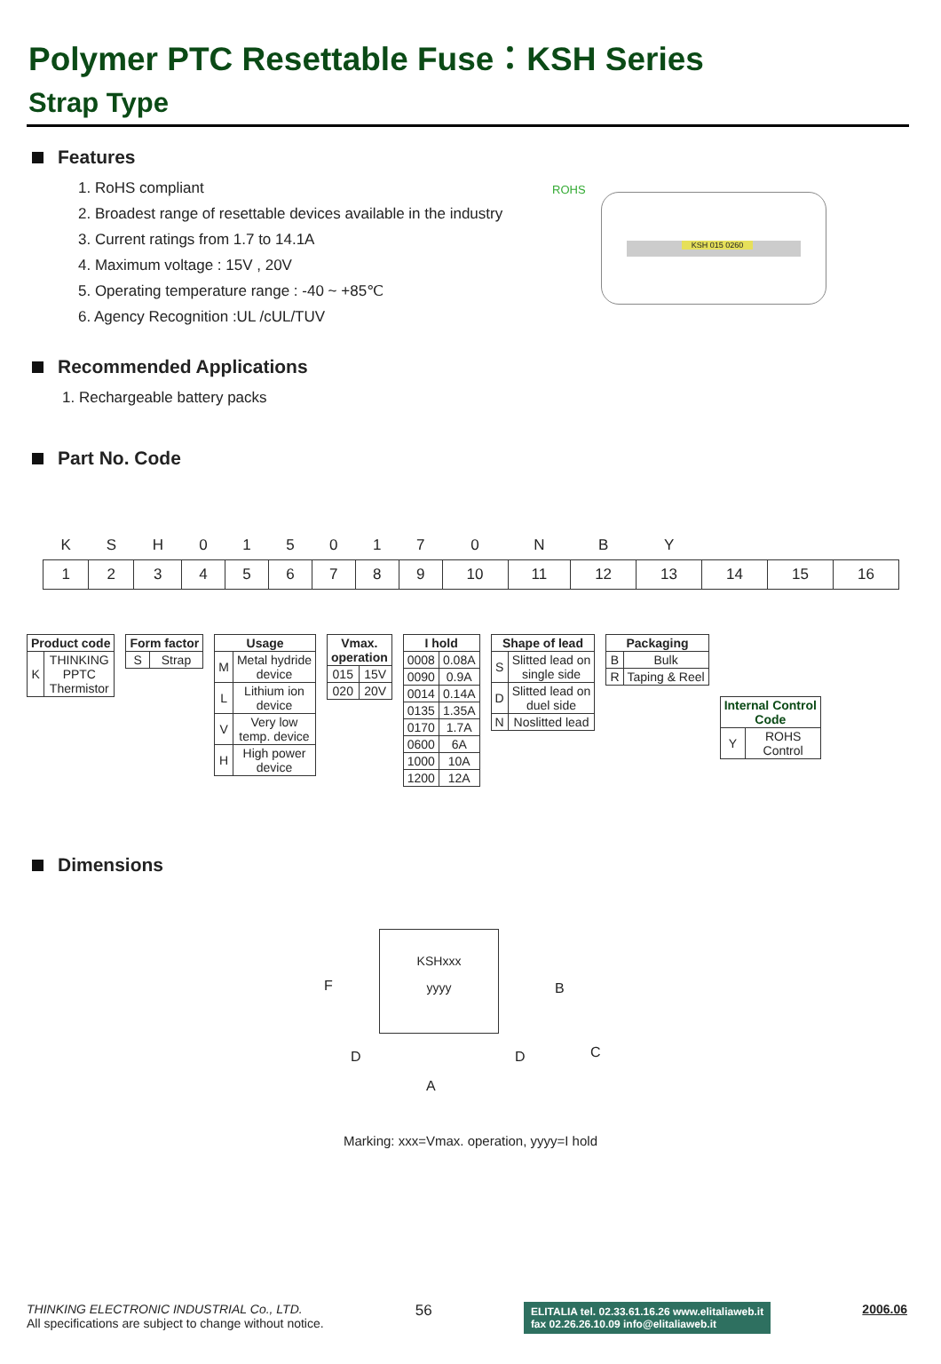Polymer PTC Resettable Fuse：KSH Series
Strap Type
KSH 015 0260
ROHS
Features
1. RoHS compliant
2. Broadest range of resettable devices available in the industry
3. Current ratings from 1.7 to 14.1A
4. Maximum voltage : 15V , 20V
5. Operating temperature range : -40 ~ +85℃
6. Agency Recognition :UL /cUL/TUV
Recommended Applications
1. Rechargeable battery packs
Part No. Code
| K | S | H | 0 | 1 | 5 | 0 | 1 | 7 | 0 | N | B | Y | | | |
| 1 | 2 | 3 | 4 | 5 | 6 | 7 | 8 | 9 | 10 | 11 | 12 | 13 | 14 | 15 | 16 |
| Product code | |
| --- | --- |
| K | THINKING PPTC Thermistor |
| Form factor | |
| --- | --- |
| S | Strap |
| Usage | |
| --- | --- |
| M | Metal hydride device |
| L | Lithium ion device |
| V | Very low temp. device |
| H | High power device |
| Vmax. operation | |
| --- | --- |
| 015 | 15V |
| 020 | 20V |
| I hold | |
| --- | --- |
| 0008 | 0.08A |
| 0090 | 0.9A |
| 0014 | 0.14A |
| 0135 | 1.35A |
| 0170 | 1.7A |
| 0600 | 6A |
| 1000 | 10A |
| 1200 | 12A |
| Shape of lead | |
| --- | --- |
| S | Slitted lead on single side |
| D | Slitted lead on duel side |
| N | Noslitted lead |
| Packaging | |
| --- | --- |
| B | Bulk |
| R | Taping & Reel |
| Internal Control Code | |
| --- | --- |
| Y | ROHS Control |
Dimensions
KSHxxx
yyyy
F B
D D C
A
Marking: xxx=Vmax. operation, yyyy=I hold
THINKING ELECTRONIC INDUSTRIAL Co., LTD.
All specifications are subject to change without notice.
56
ELITALIA tel. 02.33.61.16.26 www.elitaliaweb.it
fax 02.26.26.10.09 info@elitaliaweb.it
2006.06